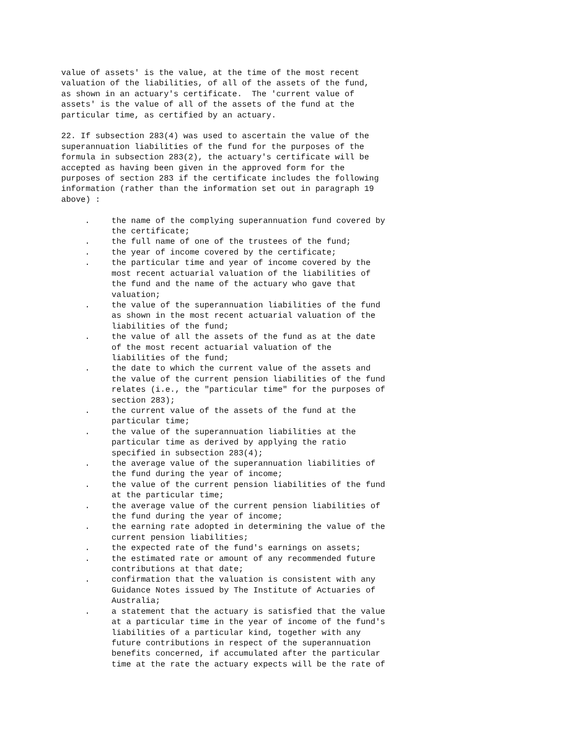value of assets' is the value, at the time of the most recent valuation of the liabilities, of all of the assets of the fund, as shown in an actuary's certificate. The 'current value of assets' is the value of all of the assets of the fund at the particular time, as certified by an actuary.
22. If subsection 283(4) was used to ascertain the value of the superannuation liabilities of the fund for the purposes of the formula in subsection 283(2), the actuary's certificate will be accepted as having been given in the approved form for the purposes of section 283 if the certificate includes the following information (rather than the information set out in paragraph 19 above) :
. the name of the complying superannuation fund covered by the certificate;
. the full name of one of the trustees of the fund;
. the year of income covered by the certificate;
. the particular time and year of income covered by the most recent actuarial valuation of the liabilities of the fund and the name of the actuary who gave that valuation;
. the value of the superannuation liabilities of the fund as shown in the most recent actuarial valuation of the liabilities of the fund;
. the value of all the assets of the fund as at the date of the most recent actuarial valuation of the liabilities of the fund;
. the date to which the current value of the assets and the value of the current pension liabilities of the fund relates (i.e., the "particular time" for the purposes of section 283);
. the current value of the assets of the fund at the particular time;
. the value of the superannuation liabilities at the particular time as derived by applying the ratio specified in subsection 283(4);
. the average value of the superannuation liabilities of the fund during the year of income;
. the value of the current pension liabilities of the fund at the particular time;
. the average value of the current pension liabilities of the fund during the year of income;
. the earning rate adopted in determining the value of the current pension liabilities;
. the expected rate of the fund's earnings on assets;
. the estimated rate or amount of any recommended future contributions at that date;
. confirmation that the valuation is consistent with any Guidance Notes issued by The Institute of Actuaries of Australia;
. a statement that the actuary is satisfied that the value at a particular time in the year of income of the fund's liabilities of a particular kind, together with any future contributions in respect of the superannuation benefits concerned, if accumulated after the particular time at the rate the actuary expects will be the rate of